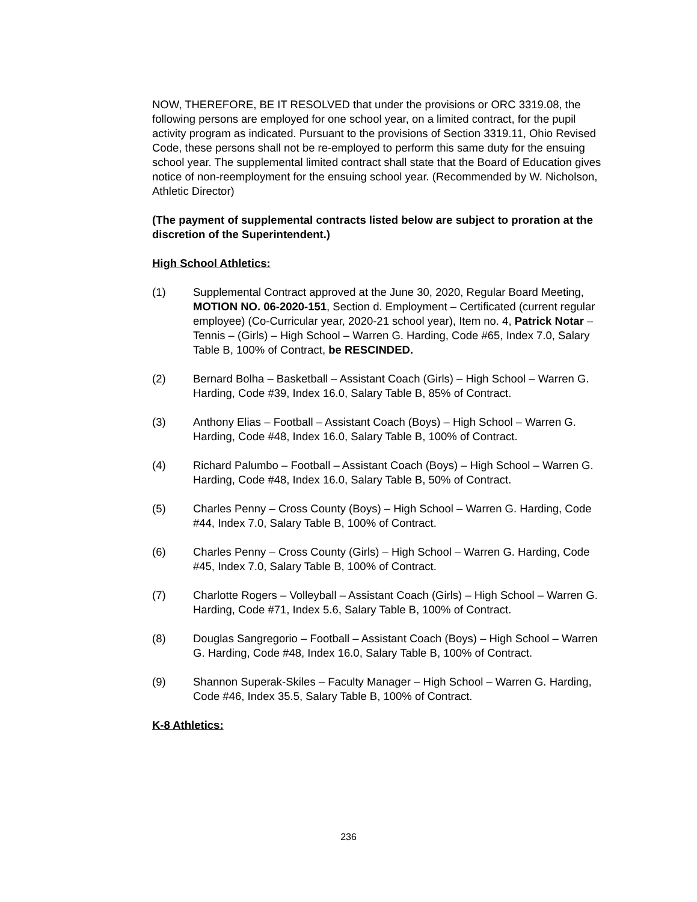NOW, THEREFORE, BE IT RESOLVED that under the provisions or ORC 3319.08, the following persons are employed for one school year, on a limited contract, for the pupil activity program as indicated. Pursuant to the provisions of Section 3319.11, Ohio Revised Code, these persons shall not be re-employed to perform this same duty for the ensuing school year. The supplemental limited contract shall state that the Board of Education gives notice of non-reemployment for the ensuing school year. (Recommended by W. Nicholson, Athletic Director)
(The payment of supplemental contracts listed below are subject to proration at the discretion of the Superintendent.)
High School Athletics:
(1) Supplemental Contract approved at the June 30, 2020, Regular Board Meeting, MOTION NO. 06-2020-151, Section d. Employment – Certificated (current regular employee) (Co-Curricular year, 2020-21 school year), Item no. 4, Patrick Notar – Tennis – (Girls) – High School – Warren G. Harding, Code #65, Index 7.0, Salary Table B, 100% of Contract, be RESCINDED.
(2) Bernard Bolha – Basketball – Assistant Coach (Girls) – High School – Warren G. Harding, Code #39, Index 16.0, Salary Table B, 85% of Contract.
(3) Anthony Elias – Football – Assistant Coach (Boys) – High School – Warren G. Harding, Code #48, Index 16.0, Salary Table B, 100% of Contract.
(4) Richard Palumbo – Football – Assistant Coach (Boys) – High School – Warren G. Harding, Code #48, Index 16.0, Salary Table B, 50% of Contract.
(5) Charles Penny – Cross County (Boys) – High School – Warren G. Harding, Code #44, Index 7.0, Salary Table B, 100% of Contract.
(6) Charles Penny – Cross County (Girls) – High School – Warren G. Harding, Code #45, Index 7.0, Salary Table B, 100% of Contract.
(7) Charlotte Rogers – Volleyball – Assistant Coach (Girls) – High School – Warren G. Harding, Code #71, Index 5.6, Salary Table B, 100% of Contract.
(8) Douglas Sangregorio – Football – Assistant Coach (Boys) – High School – Warren G. Harding, Code #48, Index 16.0, Salary Table B, 100% of Contract.
(9) Shannon Superak-Skiles – Faculty Manager – High School – Warren G. Harding, Code #46, Index 35.5, Salary Table B, 100% of Contract.
K-8 Athletics:
236